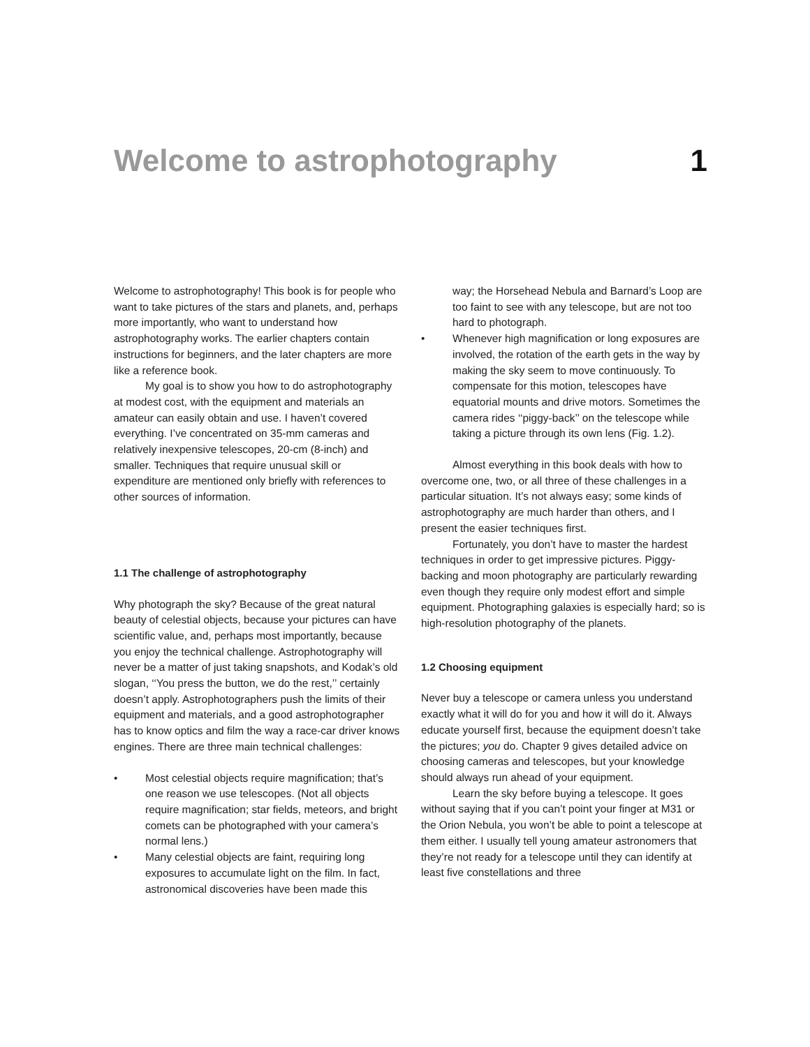Welcome to astrophotography 1
Welcome to astrophotography! This book is for people who want to take pictures of the stars and planets, and, perhaps more importantly, who want to understand how astrophotography works. The earlier chapters contain instructions for beginners, and the later chapters are more like a reference book.
My goal is to show you how to do astrophotography at modest cost, with the equipment and materials an amateur can easily obtain and use. I haven’t covered everything. I’ve concentrated on 35-mm cameras and relatively inexpensive telescopes, 20-cm (8-inch) and smaller. Techniques that require unusual skill or expenditure are mentioned only briefly with references to other sources of information.
1.1 The challenge of astrophotography
Why photograph the sky? Because of the great natural beauty of celestial objects, because your pictures can have scientific value, and, perhaps most importantly, because you enjoy the technical challenge. Astrophotography will never be a matter of just taking snapshots, and Kodak’s old slogan, ‘‘You press the button, we do the rest,’’ certainly doesn’t apply. Astrophotographers push the limits of their equipment and materials, and a good astrophotographer has to know optics and film the way a race-car driver knows engines. There are three main technical challenges:
• Most celestial objects require magnification; that’s one reason we use telescopes. (Not all objects require magnification; star fields, meteors, and bright comets can be photographed with your camera’s normal lens.)
• Many celestial objects are faint, requiring long exposures to accumulate light on the film. In fact, astronomical discoveries have been made this
way; the Horsehead Nebula and Barnard’s Loop are too faint to see with any telescope, but are not too hard to photograph.
• Whenever high magnification or long exposures are involved, the rotation of the earth gets in the way by making the sky seem to move continuously. To compensate for this motion, telescopes have equatorial mounts and drive motors. Sometimes the camera rides ‘‘piggy-back’’ on the telescope while taking a picture through its own lens (Fig. 1.2).
Almost everything in this book deals with how to overcome one, two, or all three of these challenges in a particular situation. It’s not always easy; some kinds of astrophotography are much harder than others, and I present the easier techniques first.
Fortunately, you don’t have to master the hardest techniques in order to get impressive pictures. Piggy-backing and moon photography are particularly rewarding even though they require only modest effort and simple equipment. Photographing galaxies is especially hard; so is high-resolution photography of the planets.
1.2 Choosing equipment
Never buy a telescope or camera unless you understand exactly what it will do for you and how it will do it. Always educate yourself first, because the equipment doesn’t take the pictures; you do. Chapter 9 gives detailed advice on choosing cameras and telescopes, but your knowledge should always run ahead of your equipment.
Learn the sky before buying a telescope. It goes without saying that if you can’t point your finger at M31 or the Orion Nebula, you won’t be able to point a telescope at them either. I usually tell young amateur astronomers that they’re not ready for a telescope until they can identify at least five constellations and three